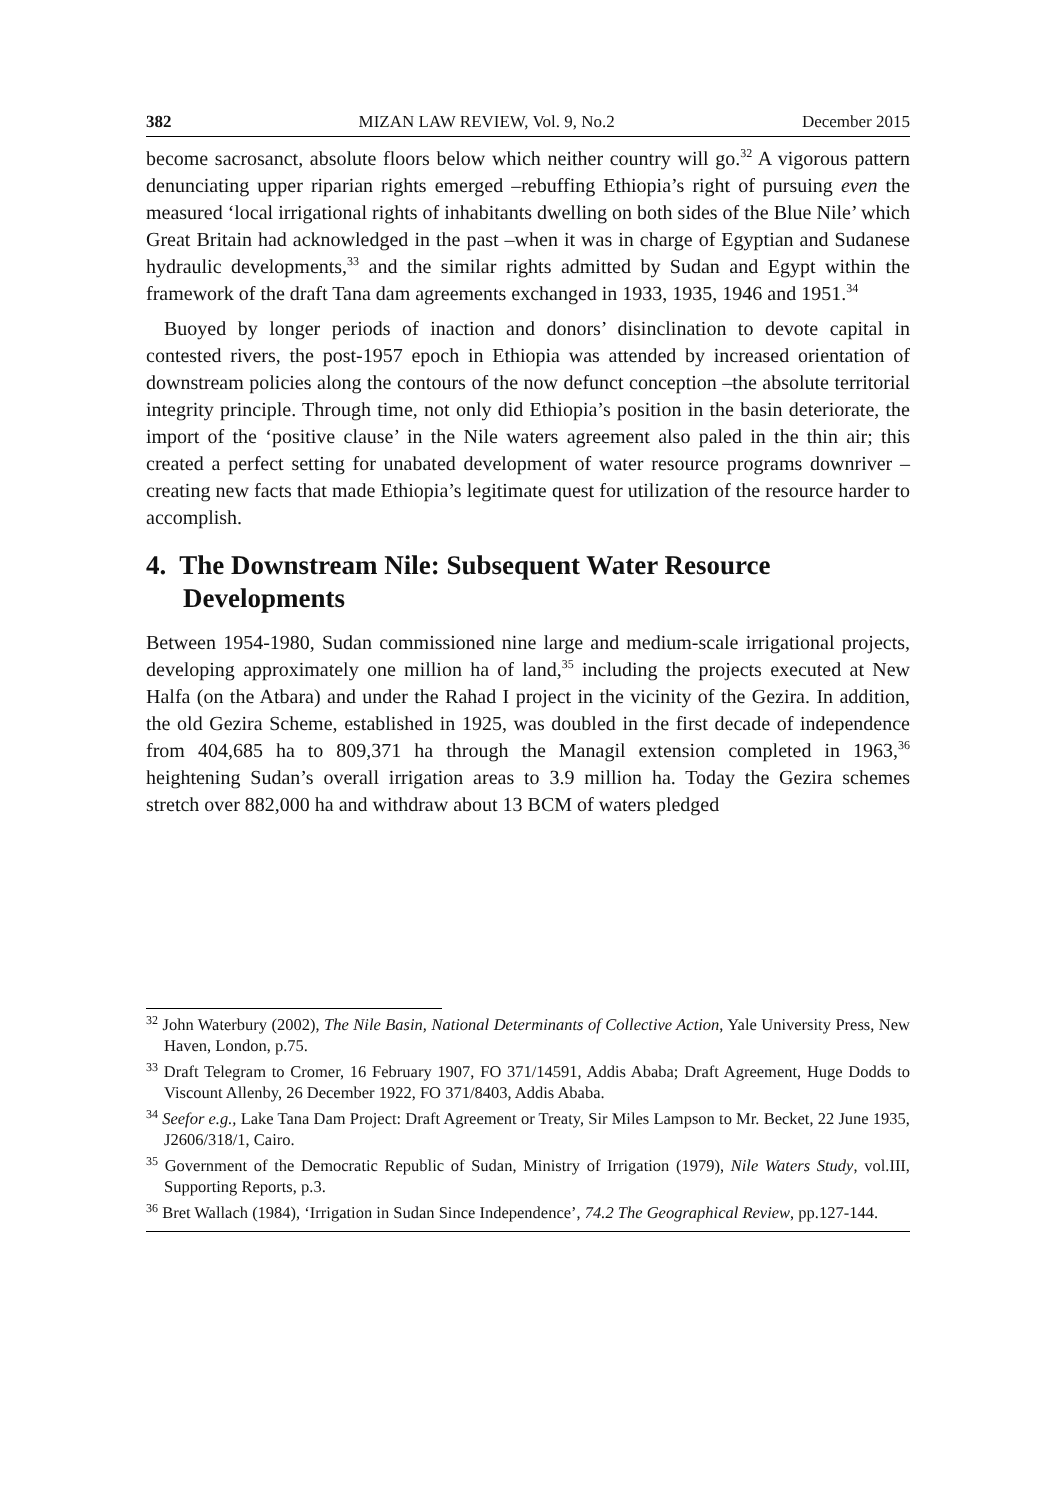382 MIZAN LAW REVIEW, Vol. 9, No.2 December 2015
become sacrosanct, absolute floors below which neither country will go.<sup>32</sup> A vigorous pattern denunciating upper riparian rights emerged –rebuffing Ethiopia’s right of pursuing even the measured ‘local irrigational rights of inhabitants dwelling on both sides of the Blue Nile’ which Great Britain had acknowledged in the past –when it was in charge of Egyptian and Sudanese hydraulic developments,<sup>33</sup> and the similar rights admitted by Sudan and Egypt within the framework of the draft Tana dam agreements exchanged in 1933, 1935, 1946 and 1951.<sup>34</sup>
Buoyed by longer periods of inaction and donors’ disinclination to devote capital in contested rivers, the post-1957 epoch in Ethiopia was attended by increased orientation of downstream policies along the contours of the now defunct conception –the absolute territorial integrity principle. Through time, not only did Ethiopia’s position in the basin deteriorate, the import of the ‘positive clause’ in the Nile waters agreement also paled in the thin air; this created a perfect setting for unabated development of water resource programs downriver –creating new facts that made Ethiopia’s legitimate quest for utilization of the resource harder to accomplish.
4. The Downstream Nile: Subsequent Water Resource Developments
Between 1954-1980, Sudan commissioned nine large and medium-scale irrigational projects, developing approximately one million ha of land,<sup>35</sup> including the projects executed at New Halfa (on the Atbara) and under the Rahad I project in the vicinity of the Gezira. In addition, the old Gezira Scheme, established in 1925, was doubled in the first decade of independence from 404,685 ha to 809,371 ha through the Managil extension completed in 1963,<sup>36</sup> heightening Sudan’s overall irrigation areas to 3.9 million ha. Today the Gezira schemes stretch over 882,000 ha and withdraw about 13 BCM of waters pledged
<sup>32</sup> John Waterbury (2002), The Nile Basin, National Determinants of Collective Action, Yale University Press, New Haven, London, p.75.
<sup>33</sup> Draft Telegram to Cromer, 16 February 1907, FO 371/14591, Addis Ababa; Draft Agreement, Huge Dodds to Viscount Allenby, 26 December 1922, FO 371/8403, Addis Ababa.
<sup>34</sup> Seefor e.g., Lake Tana Dam Project: Draft Agreement or Treaty, Sir Miles Lampson to Mr. Becket, 22 June 1935, J2606/318/1, Cairo.
<sup>35</sup> Government of the Democratic Republic of Sudan, Ministry of Irrigation (1979), Nile Waters Study, vol.III, Supporting Reports, p.3.
<sup>36</sup> Bret Wallach (1984), ‘Irrigation in Sudan Since Independence’, 74.2 The Geographical Review, pp.127-144.